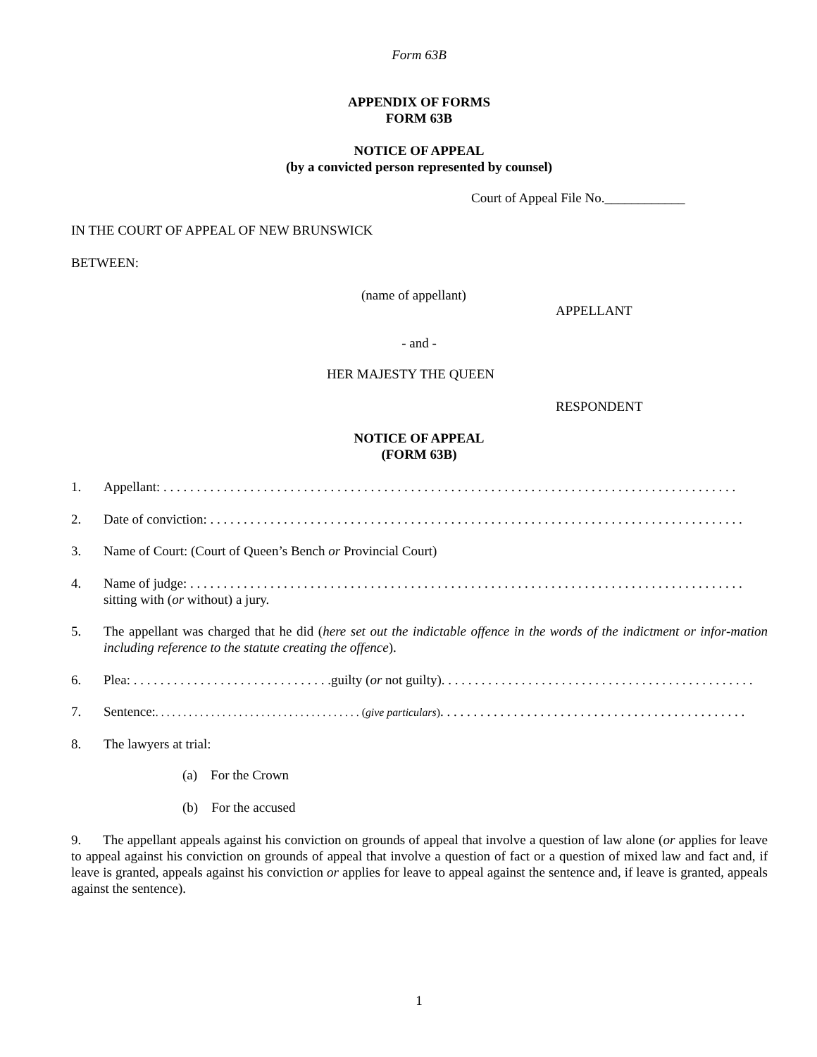Form 63B
APPENDIX OF FORMS
FORM 63B
NOTICE OF APPEAL
(by a convicted person represented by counsel)
Court of Appeal File No.____________
IN THE COURT OF APPEAL OF NEW BRUNSWICK
BETWEEN:
(name of appellant)
APPELLANT
- and -
HER MAJESTY THE QUEEN
RESPONDENT
NOTICE OF APPEAL
(FORM 63B)
1. Appellant: . . . . . . . . . . . . . . . . . . . . . . . . . . . . . . . . . . . . . . . . . . . . . . . . . . . . . . . . . . . . . . . . . . . . . . . . . . . . . . . . . . . . . .
2. Date of conviction: . . . . . . . . . . . . . . . . . . . . . . . . . . . . . . . . . . . . . . . . . . . . . . . . . . . . . . . . . . . . . . . . . . . . . . . . . . . . . . . .
3. Name of Court: (Court of Queen’s Bench or Provincial Court)
4. Name of judge: . . . . . . . . . . . . . . . . . . . . . . . . . . . . . . . . . . . . . . . . . . . . . . . . . . . . . . . . . . . . . . . . . . . . . . . . . . . . . . . . . . .
sitting with (or without) a jury.
5. The appellant was charged that he did (here set out the indictable offence in the words of the indictment or infor-mation including reference to the statute creating the offence).
6. Plea: . . . . . . . . . . . . . . . . . . . . . . . . . . . . . .guilty (or not guilty). . . . . . . . . . . . . . . . . . . . . . . . . . . . . . . . . . . . . . . . . . . . . . .
7. Sentence:. . . . . . . . . . . . . . . . . . . . . . . . . . . . . . . . . . . . . (give particulars). . . . . . . . . . . . . . . . . . . . . . . . . . . . . . . . . . . . . . . . . . . . . .
8. The lawyers at trial:
(a) For the Crown
(b) For the accused
9. The appellant appeals against his conviction on grounds of appeal that involve a question of law alone (or applies for leave to appeal against his conviction on grounds of appeal that involve a question of fact or a question of mixed law and fact and, if leave is granted, appeals against his conviction or applies for leave to appeal against the sentence and, if leave is granted, appeals against the sentence).
1